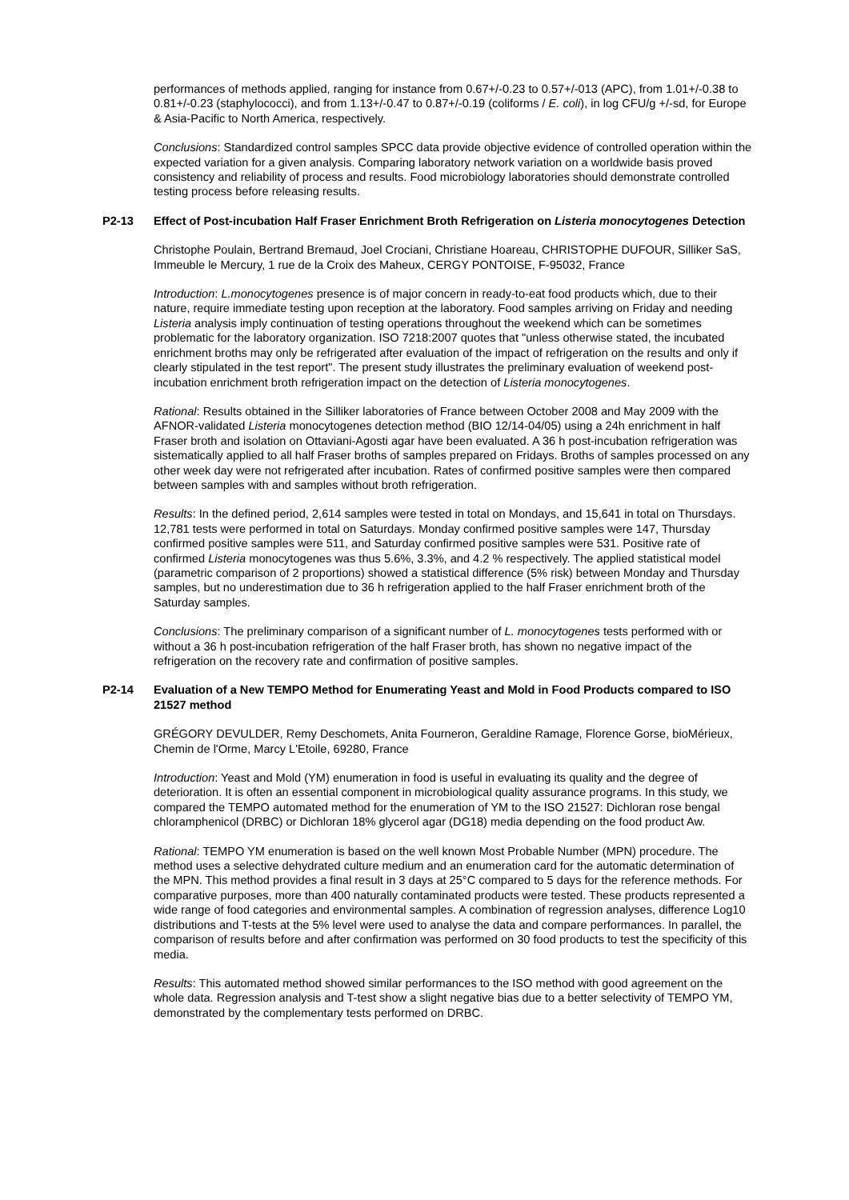performances of methods applied, ranging for instance from 0.67+/-0.23 to 0.57+/-013 (APC), from 1.01+/-0.38 to 0.81+/-0.23 (staphylococci), and from 1.13+/-0.47 to 0.87+/-0.19 (coliforms / E. coli), in log CFU/g +/-sd, for Europe & Asia-Pacific to North America, respectively.
Conclusions: Standardized control samples SPCC data provide objective evidence of controlled operation within the expected variation for a given analysis. Comparing laboratory network variation on a worldwide basis proved consistency and reliability of process and results. Food microbiology laboratories should demonstrate controlled testing process before releasing results.
P2-13 Effect of Post-incubation Half Fraser Enrichment Broth Refrigeration on Listeria monocytogenes Detection
Christophe Poulain, Bertrand Bremaud, Joel Crociani, Christiane Hoareau, CHRISTOPHE DUFOUR, Silliker SaS, Immeuble le Mercury, 1 rue de la Croix des Maheux, CERGY PONTOISE, F-95032, France
Introduction: L.monocytogenes presence is of major concern in ready-to-eat food products which, due to their nature, require immediate testing upon reception at the laboratory. Food samples arriving on Friday and needing Listeria analysis imply continuation of testing operations throughout the weekend which can be sometimes problematic for the laboratory organization. ISO 7218:2007 quotes that "unless otherwise stated, the incubated enrichment broths may only be refrigerated after evaluation of the impact of refrigeration on the results and only if clearly stipulated in the test report". The present study illustrates the preliminary evaluation of weekend post-incubation enrichment broth refrigeration impact on the detection of Listeria monocytogenes.
Rational: Results obtained in the Silliker laboratories of France between October 2008 and May 2009 with the AFNOR-validated Listeria monocytogenes detection method (BIO 12/14-04/05) using a 24h enrichment in half Fraser broth and isolation on Ottaviani-Agosti agar have been evaluated. A 36 h post-incubation refrigeration was sistematically applied to all half Fraser broths of samples prepared on Fridays. Broths of samples processed on any other week day were not refrigerated after incubation. Rates of confirmed positive samples were then compared between samples with and samples without broth refrigeration.
Results: In the defined period, 2,614 samples were tested in total on Mondays, and 15,641 in total on Thursdays. 12,781 tests were performed in total on Saturdays. Monday confirmed positive samples were 147, Thursday confirmed positive samples were 511, and Saturday confirmed positive samples were 531. Positive rate of confirmed Listeria monocytogenes was thus 5.6%, 3.3%, and 4.2 % respectively. The applied statistical model (parametric comparison of 2 proportions) showed a statistical difference (5% risk) between Monday and Thursday samples, but no underestimation due to 36 h refrigeration applied to the half Fraser enrichment broth of the Saturday samples.
Conclusions: The preliminary comparison of a significant number of L. monocytogenes tests performed with or without a 36 h post-incubation refrigeration of the half Fraser broth, has shown no negative impact of the refrigeration on the recovery rate and confirmation of positive samples.
P2-14 Evaluation of a New TEMPO Method for Enumerating Yeast and Mold in Food Products compared to ISO 21527 method
GRÉGORY DEVULDER, Remy Deschomets, Anita Fourneron, Geraldine Ramage, Florence Gorse, bioMérieux, Chemin de l'Orme, Marcy L'Etoile, 69280, France
Introduction: Yeast and Mold (YM) enumeration in food is useful in evaluating its quality and the degree of deterioration. It is often an essential component in microbiological quality assurance programs. In this study, we compared the TEMPO automated method for the enumeration of YM to the ISO 21527: Dichloran rose bengal chloramphenicol (DRBC) or Dichloran 18% glycerol agar (DG18) media depending on the food product Aw.
Rational: TEMPO YM enumeration is based on the well known Most Probable Number (MPN) procedure. The method uses a selective dehydrated culture medium and an enumeration card for the automatic determination of the MPN. This method provides a final result in 3 days at 25°C compared to 5 days for the reference methods. For comparative purposes, more than 400 naturally contaminated products were tested. These products represented a wide range of food categories and environmental samples. A combination of regression analyses, difference Log10 distributions and T-tests at the 5% level were used to analyse the data and compare performances. In parallel, the comparison of results before and after confirmation was performed on 30 food products to test the specificity of this media.
Results: This automated method showed similar performances to the ISO method with good agreement on the whole data. Regression analysis and T-test show a slight negative bias due to a better selectivity of TEMPO YM, demonstrated by the complementary tests performed on DRBC.